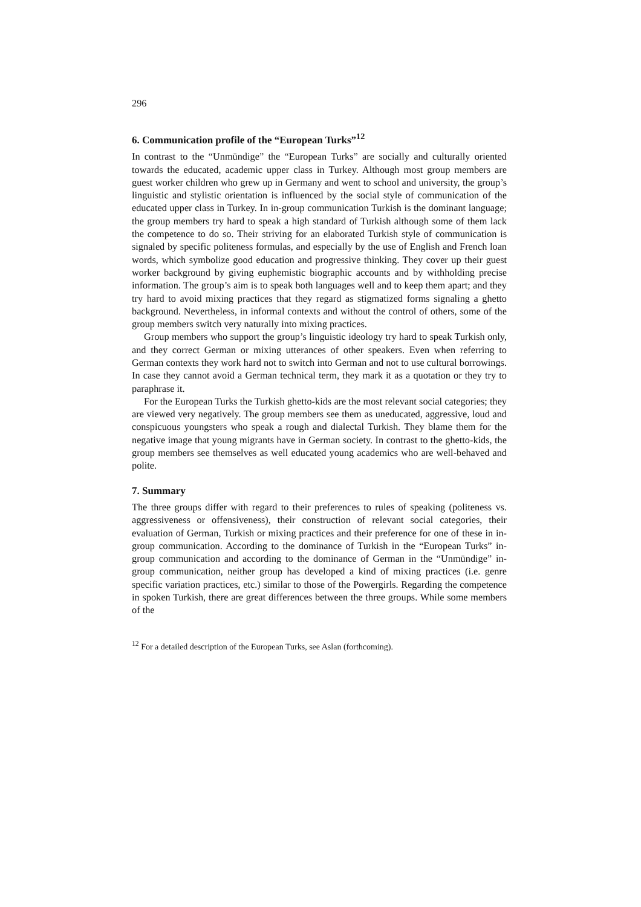296
6. Communication profile of the “European Turks”<sup>12</sup>
In contrast to the “Unmündige” the “European Turks” are socially and culturally oriented towards the educated, academic upper class in Turkey. Although most group members are guest worker children who grew up in Germany and went to school and university, the group’s linguistic and stylistic orientation is influenced by the social style of communication of the educated upper class in Turkey. In in-group communication Turkish is the dominant language; the group members try hard to speak a high standard of Turkish although some of them lack the competence to do so. Their striving for an elaborated Turkish style of communication is signaled by specific politeness formulas, and especially by the use of English and French loan words, which symbolize good education and progressive thinking. They cover up their guest worker background by giving euphemistic biographic accounts and by withholding precise information. The group’s aim is to speak both languages well and to keep them apart; and they try hard to avoid mixing practices that they regard as stigmatized forms signaling a ghetto background. Nevertheless, in informal contexts and without the control of others, some of the group members switch very naturally into mixing practices.
Group members who support the group’s linguistic ideology try hard to speak Turkish only, and they correct German or mixing utterances of other speakers. Even when referring to German contexts they work hard not to switch into German and not to use cultural borrowings. In case they cannot avoid a German technical term, they mark it as a quotation or they try to paraphrase it.
For the European Turks the Turkish ghetto-kids are the most relevant social categories; they are viewed very negatively. The group members see them as uneducated, aggressive, loud and conspicuous youngsters who speak a rough and dialectal Turkish. They blame them for the negative image that young migrants have in German society. In contrast to the ghetto-kids, the group members see themselves as well educated young academics who are well-behaved and polite.
7. Summary
The three groups differ with regard to their preferences to rules of speaking (politeness vs. aggressiveness or offensiveness), their construction of relevant social categories, their evaluation of German, Turkish or mixing practices and their preference for one of these in in-group communication. According to the dominance of Turkish in the “European Turks” in-group communication and according to the dominance of German in the “Unmündige” in-group communication, neither group has developed a kind of mixing practices (i.e. genre specific variation practices, etc.) similar to those of the Powergirls. Regarding the competence in spoken Turkish, there are great differences between the three groups. While some members of the
<sup>12</sup> For a detailed description of the European Turks, see Aslan (forthcoming).